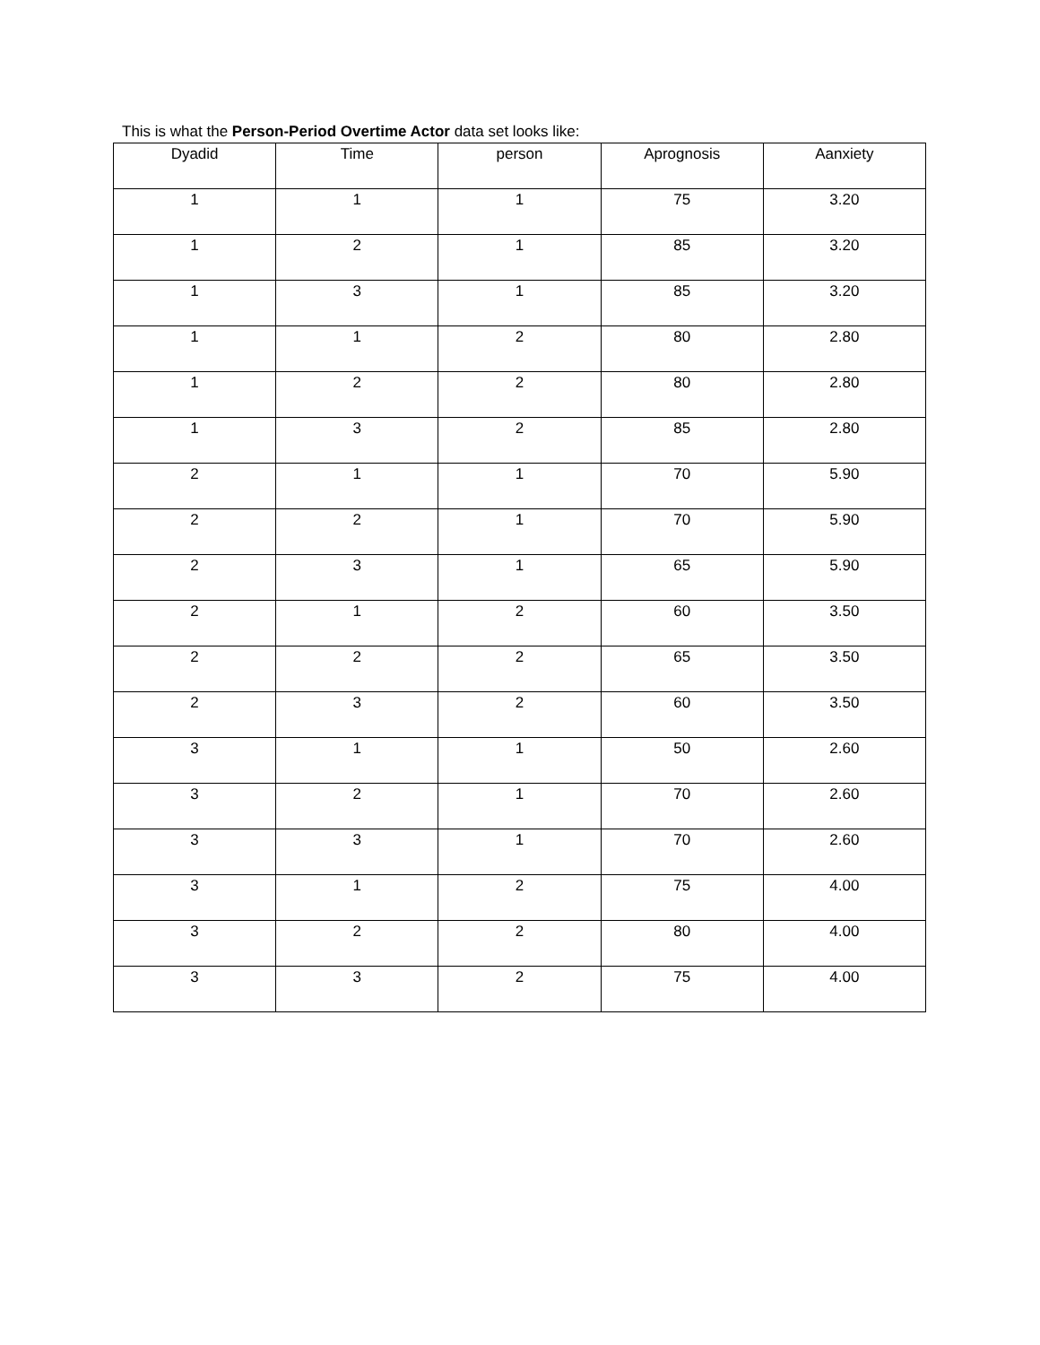This is what the Person-Period Overtime Actor data set looks like:
| Dyadid | Time | person | Aprognosis | Aanxiety |
| --- | --- | --- | --- | --- |
| 1 | 1 | 1 | 75 | 3.20 |
| 1 | 2 | 1 | 85 | 3.20 |
| 1 | 3 | 1 | 85 | 3.20 |
| 1 | 1 | 2 | 80 | 2.80 |
| 1 | 2 | 2 | 80 | 2.80 |
| 1 | 3 | 2 | 85 | 2.80 |
| 2 | 1 | 1 | 70 | 5.90 |
| 2 | 2 | 1 | 70 | 5.90 |
| 2 | 3 | 1 | 65 | 5.90 |
| 2 | 1 | 2 | 60 | 3.50 |
| 2 | 2 | 2 | 65 | 3.50 |
| 2 | 3 | 2 | 60 | 3.50 |
| 3 | 1 | 1 | 50 | 2.60 |
| 3 | 2 | 1 | 70 | 2.60 |
| 3 | 3 | 1 | 70 | 2.60 |
| 3 | 1 | 2 | 75 | 4.00 |
| 3 | 2 | 2 | 80 | 4.00 |
| 3 | 3 | 2 | 75 | 4.00 |